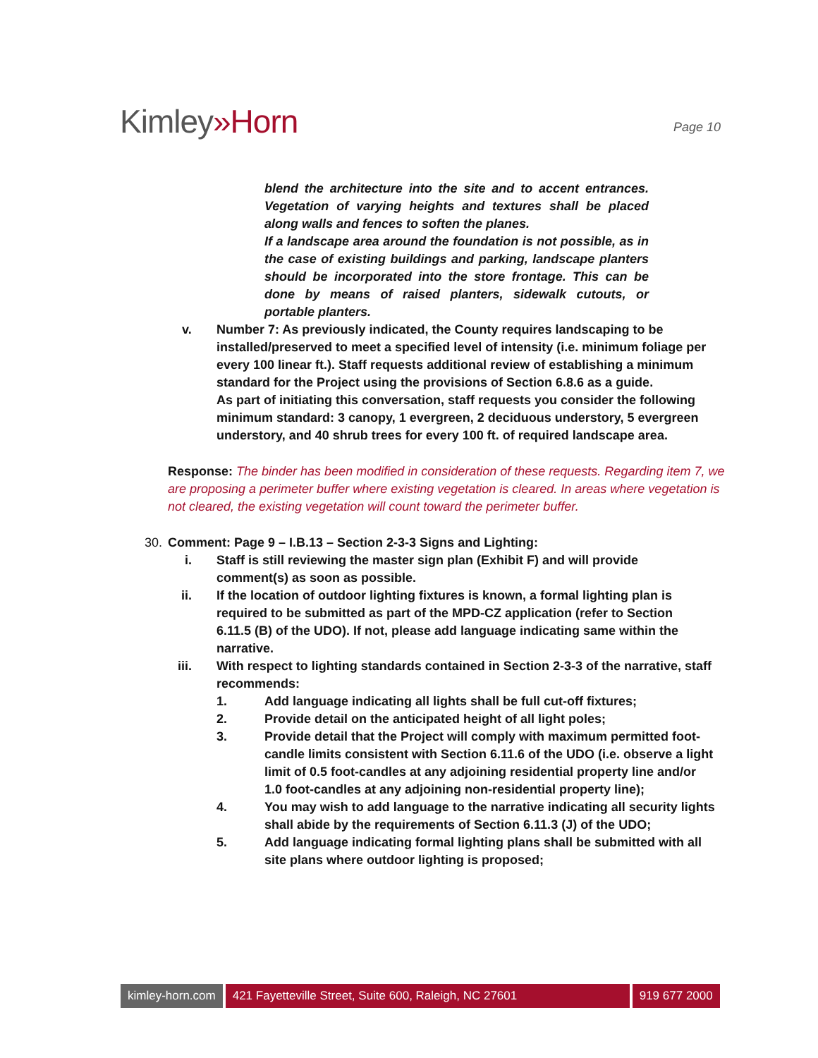Kimley»Horn
Page 10
blend the architecture into the site and to accent entrances. Vegetation of varying heights and textures shall be placed along walls and fences to soften the planes.
If a landscape area around the foundation is not possible, as in the case of existing buildings and parking, landscape planters should be incorporated into the store frontage. This can be done by means of raised planters, sidewalk cutouts, or portable planters.
v. Number 7: As previously indicated, the County requires landscaping to be installed/preserved to meet a specified level of intensity (i.e. minimum foliage per every 100 linear ft.). Staff requests additional review of establishing a minimum standard for the Project using the provisions of Section 6.8.6 as a guide.
As part of initiating this conversation, staff requests you consider the following minimum standard: 3 canopy, 1 evergreen, 2 deciduous understory, 5 evergreen understory, and 40 shrub trees for every 100 ft. of required landscape area.
Response: The binder has been modified in consideration of these requests. Regarding item 7, we are proposing a perimeter buffer where existing vegetation is cleared. In areas where vegetation is not cleared, the existing vegetation will count toward the perimeter buffer.
30. Comment: Page 9 – I.B.13 – Section 2-3-3 Signs and Lighting:
i. Staff is still reviewing the master sign plan (Exhibit F) and will provide comment(s) as soon as possible.
ii. If the location of outdoor lighting fixtures is known, a formal lighting plan is required to be submitted as part of the MPD-CZ application (refer to Section 6.11.5 (B) of the UDO). If not, please add language indicating same within the narrative.
iii. With respect to lighting standards contained in Section 2-3-3 of the narrative, staff recommends:
1. Add language indicating all lights shall be full cut-off fixtures;
2. Provide detail on the anticipated height of all light poles;
3. Provide detail that the Project will comply with maximum permitted foot-candle limits consistent with Section 6.11.6 of the UDO (i.e. observe a light limit of 0.5 foot-candles at any adjoining residential property line and/or 1.0 foot-candles at any adjoining non-residential property line);
4. You may wish to add language to the narrative indicating all security lights shall abide by the requirements of Section 6.11.3 (J) of the UDO;
5. Add language indicating formal lighting plans shall be submitted with all site plans where outdoor lighting is proposed;
kimley-horn.com 421 Fayetteville Street, Suite 600, Raleigh, NC 27601 919 677 2000